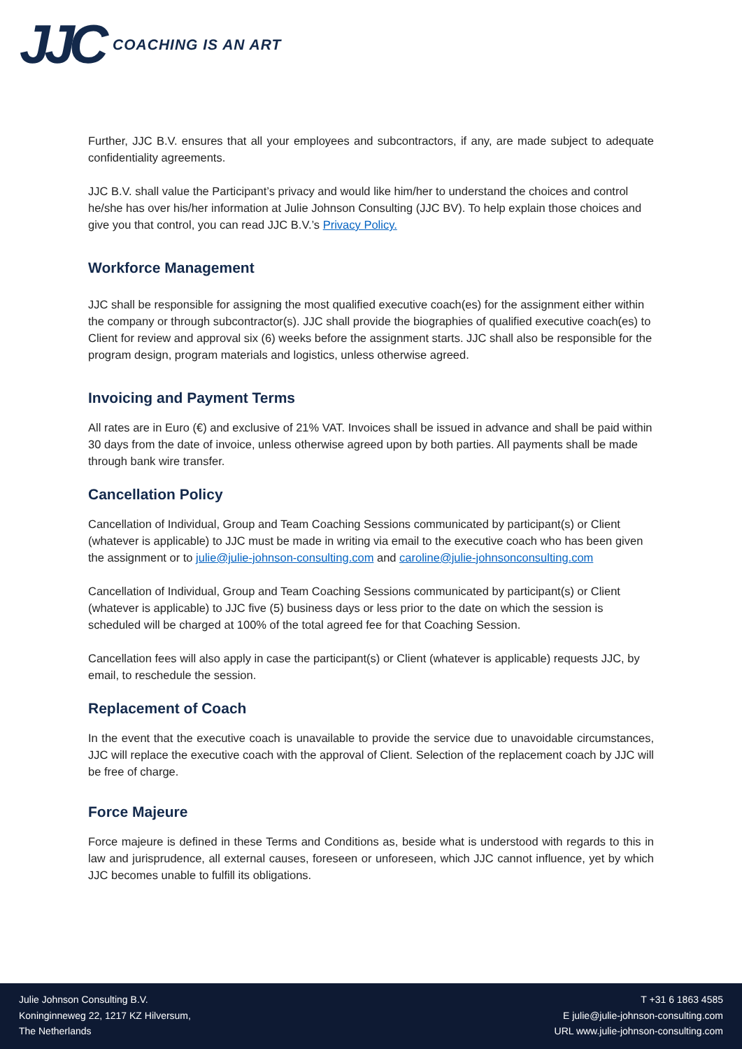JJC COACHING IS AN ART
Further, JJC B.V. ensures that all your employees and subcontractors, if any, are made subject to adequate confidentiality agreements.
JJC B.V. shall value the Participant’s privacy and would like him/her to understand the choices and control he/she has over his/her information at Julie Johnson Consulting (JJC BV). To help explain those choices and give you that control, you can read JJC B.V.’s Privacy Policy.
Workforce Management
JJC shall be responsible for assigning the most qualified executive coach(es) for the assignment either within the company or through subcontractor(s). JJC shall provide the biographies of qualified executive coach(es) to Client for review and approval six (6) weeks before the assignment starts. JJC shall also be responsible for the program design, program materials and logistics, unless otherwise agreed.
Invoicing and Payment Terms
All rates are in Euro (€) and exclusive of 21% VAT. Invoices shall be issued in advance and shall be paid within 30 days from the date of invoice, unless otherwise agreed upon by both parties. All payments shall be made through bank wire transfer.
Cancellation Policy
Cancellation of Individual, Group and Team Coaching Sessions communicated by participant(s) or Client (whatever is applicable) to JJC must be made in writing via email to the executive coach who has been given the assignment or to julie@julie-johnson-consulting.com and caroline@julie-johnsonconsulting.com
Cancellation of Individual, Group and Team Coaching Sessions communicated by participant(s) or Client (whatever is applicable) to JJC five (5) business days or less prior to the date on which the session is scheduled will be charged at 100% of the total agreed fee for that Coaching Session.
Cancellation fees will also apply in case the participant(s) or Client (whatever is applicable) requests JJC, by email, to reschedule the session.
Replacement of Coach
In the event that the executive coach is unavailable to provide the service due to unavoidable circumstances, JJC will replace the executive coach with the approval of Client. Selection of the replacement coach by JJC will be free of charge.
Force Majeure
Force majeure is defined in these Terms and Conditions as, beside what is understood with regards to this in law and jurisprudence, all external causes, foreseen or unforeseen, which JJC cannot influence, yet by which JJC becomes unable to fulfill its obligations.
Julie Johnson Consulting B.V.
Koninginneweg 22, 1217 KZ Hilversum,
The Netherlands
T +31 6 1863 4585
E julie@julie-johnson-consulting.com
URL www.julie-johnson-consulting.com